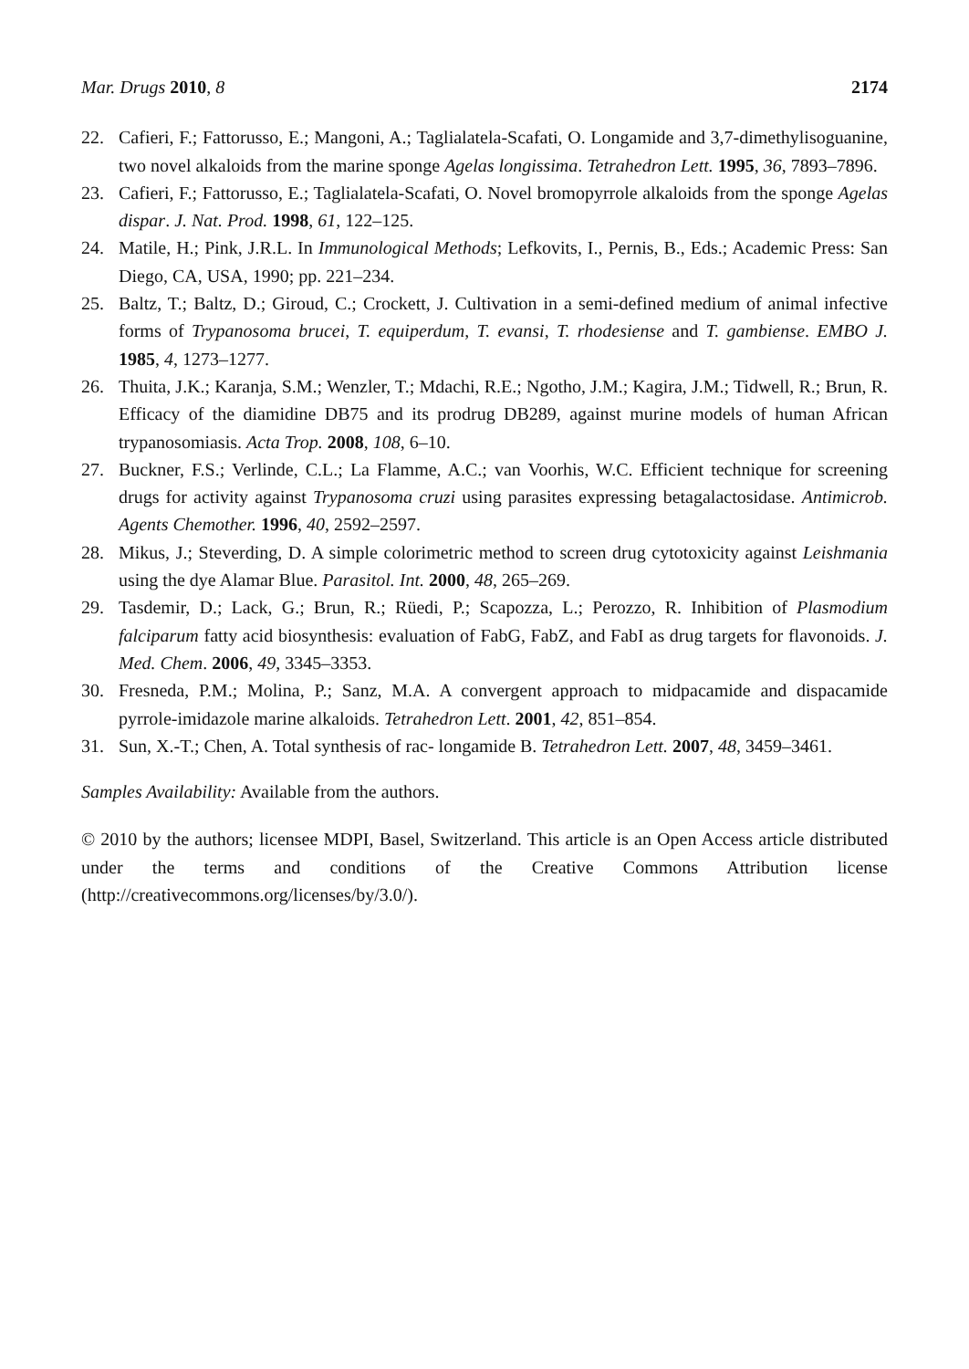Mar. Drugs 2010, 8 2174
22. Cafieri, F.; Fattorusso, E.; Mangoni, A.; Taglialatela-Scafati, O. Longamide and 3,7-dimethylisoguanine, two novel alkaloids from the marine sponge Agelas longissima. Tetrahedron Lett. 1995, 36, 7893–7896.
23. Cafieri, F.; Fattorusso, E.; Taglialatela-Scafati, O. Novel bromopyrrole alkaloids from the sponge Agelas dispar. J. Nat. Prod. 1998, 61, 122–125.
24. Matile, H.; Pink, J.R.L. In Immunological Methods; Lefkovits, I., Pernis, B., Eds.; Academic Press: San Diego, CA, USA, 1990; pp. 221–234.
25. Baltz, T.; Baltz, D.; Giroud, C.; Crockett, J. Cultivation in a semi-defined medium of animal infective forms of Trypanosoma brucei, T. equiperdum, T. evansi, T. rhodesiense and T. gambiense. EMBO J. 1985, 4, 1273–1277.
26. Thuita, J.K.; Karanja, S.M.; Wenzler, T.; Mdachi, R.E.; Ngotho, J.M.; Kagira, J.M.; Tidwell, R.; Brun, R. Efficacy of the diamidine DB75 and its prodrug DB289, against murine models of human African trypanosomiasis. Acta Trop. 2008, 108, 6–10.
27. Buckner, F.S.; Verlinde, C.L.; La Flamme, A.C.; van Voorhis, W.C. Efficient technique for screening drugs for activity against Trypanosoma cruzi using parasites expressing betagalactosidase. Antimicrob. Agents Chemother. 1996, 40, 2592–2597.
28. Mikus, J.; Steverding, D. A simple colorimetric method to screen drug cytotoxicity against Leishmania using the dye Alamar Blue. Parasitol. Int. 2000, 48, 265–269.
29. Tasdemir, D.; Lack, G.; Brun, R.; Rüedi, P.; Scapozza, L.; Perozzo, R. Inhibition of Plasmodium falciparum fatty acid biosynthesis: evaluation of FabG, FabZ, and FabI as drug targets for flavonoids. J. Med. Chem. 2006, 49, 3345–3353.
30. Fresneda, P.M.; Molina, P.; Sanz, M.A. A convergent approach to midpacamide and dispacamide pyrrole-imidazole marine alkaloids. Tetrahedron Lett. 2001, 42, 851–854.
31. Sun, X.-T.; Chen, A. Total synthesis of rac- longamide B. Tetrahedron Lett. 2007, 48, 3459–3461.
Samples Availability: Available from the authors.
© 2010 by the authors; licensee MDPI, Basel, Switzerland. This article is an Open Access article distributed under the terms and conditions of the Creative Commons Attribution license (http://creativecommons.org/licenses/by/3.0/).